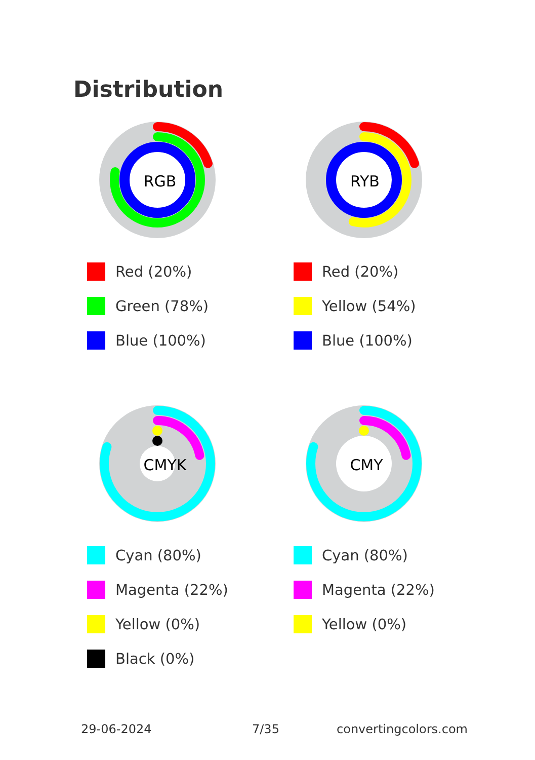Distribution
RGB
Red (20%)
Green (78%)
Blue (100%)
RYB
Red (20%)
Yellow (54%)
Blue (100%)
CMYK
Cyan (80%)
Magenta (22%)
Yellow (0%)
Black (0%)
CMY
Cyan (80%)
Magenta (22%)
Yellow (0%)
29-06-2024 7/35 convertingcolors.com